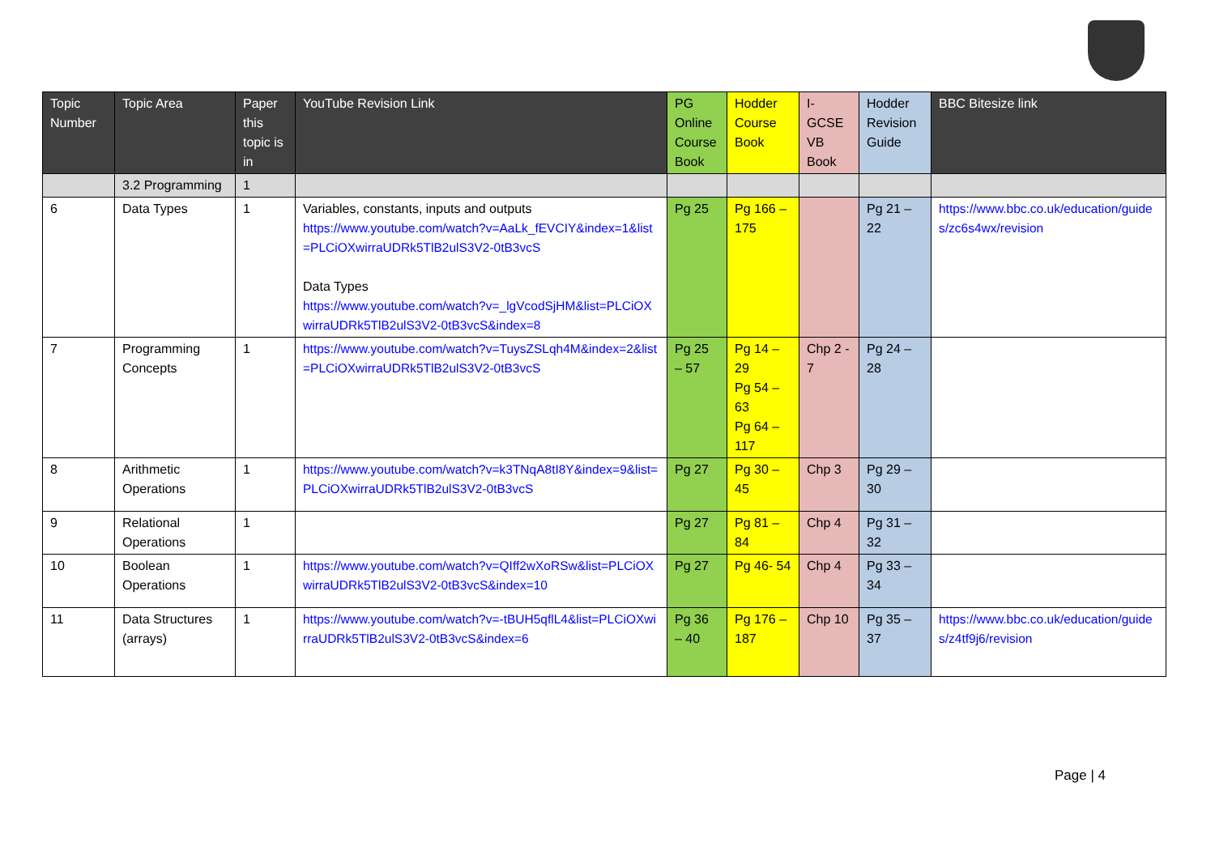| Topic Number | Topic Area | Paper this topic is in | YouTube Revision Link | PG Online Course Book | Hodder Course Book | I-GCSE VB Book | Hodder Revision Guide | BBC Bitesize link |
| --- | --- | --- | --- | --- | --- | --- | --- | --- |
| | 3.2 Programming | 1 | | | | | | |
| 6 | Data Types | 1 | Variables, constants, inputs and outputs https://www.youtube.com/watch?v=AaLk_fEVCIY&index=1&list=PLCiOXwirraUDRk5TlB2ulS3V2-0tB3vcS Data Types https://www.youtube.com/watch?v=_lgVcodSjHM&list=PLCiOXwirraUDRk5TlB2ulS3V2-0tB3vcS&index=8 | Pg 25 | Pg 166 – 175 | | Pg 21 – 22 | https://www.bbc.co.uk/education/guides/zc6s4wx/revision |
| 7 | Programming Concepts | 1 | https://www.youtube.com/watch?v=TuysZSLqh4M&index=2&list=PLCiOXwirraUDRk5TlB2ulS3V2-0tB3vcS | Pg 25 – 57 | Pg 14 – 29 Pg 54 – 63 Pg 64 – 117 | Chp 2 - 7 | Pg 24 – 28 | |
| 8 | Arithmetic Operations | 1 | https://www.youtube.com/watch?v=k3TNqA8tI8Y&index=9&list=PLCiOXwirraUDRk5TlB2ulS3V2-0tB3vcS | Pg 27 | Pg 30 – 45 | Chp 3 | Pg 29 – 30 | |
| 9 | Relational Operations | 1 | | Pg 27 | Pg 81 – 84 | Chp 4 | Pg 31 – 32 | |
| 10 | Boolean Operations | 1 | https://www.youtube.com/watch?v=QIff2wXoRSw&list=PLCiOXwirraUDRk5TlB2ulS3V2-0tB3vcS&index=10 | Pg 27 | Pg 46- 54 | Chp 4 | Pg 33 – 34 | |
| 11 | Data Structures (arrays) | 1 | https://www.youtube.com/watch?v=-tBUH5qflL4&list=PLCiOXwirraUDRk5TlB2ulS3V2-0tB3vcS&index=6 | Pg 36 – 40 | Pg 176 – 187 | Chp 10 | Pg 35 – 37 | https://www.bbc.co.uk/education/guides/z4tf9j6/revision |
Page | 4